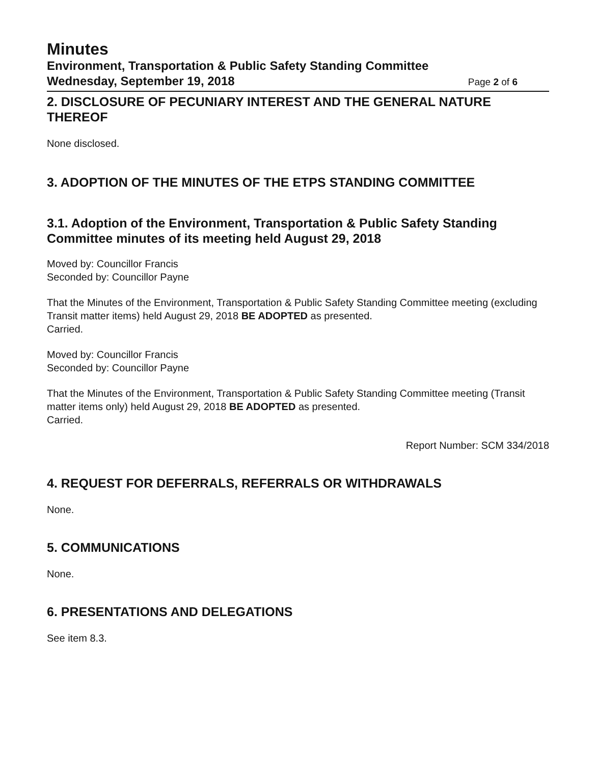Minutes
Environment, Transportation & Public Safety Standing Committee
Wednesday, September 19, 2018 Page 2 of 6
2. DISCLOSURE OF PECUNIARY INTEREST AND THE GENERAL NATURE THEREOF
None disclosed.
3. ADOPTION OF THE MINUTES OF THE ETPS STANDING COMMITTEE
3.1. Adoption of the Environment, Transportation & Public Safety Standing Committee minutes of its meeting held August 29, 2018
Moved by: Councillor Francis
Seconded by: Councillor Payne
That the Minutes of the Environment, Transportation & Public Safety Standing Committee meeting (excluding Transit matter items) held August 29, 2018 BE ADOPTED as presented.
Carried.
Moved by: Councillor Francis
Seconded by: Councillor Payne
That the Minutes of the Environment, Transportation & Public Safety Standing Committee meeting (Transit matter items only) held August 29, 2018 BE ADOPTED as presented.
Carried.
Report Number: SCM 334/2018
4. REQUEST FOR DEFERRALS, REFERRALS OR WITHDRAWALS
None.
5. COMMUNICATIONS
None.
6. PRESENTATIONS AND DELEGATIONS
See item 8.3.